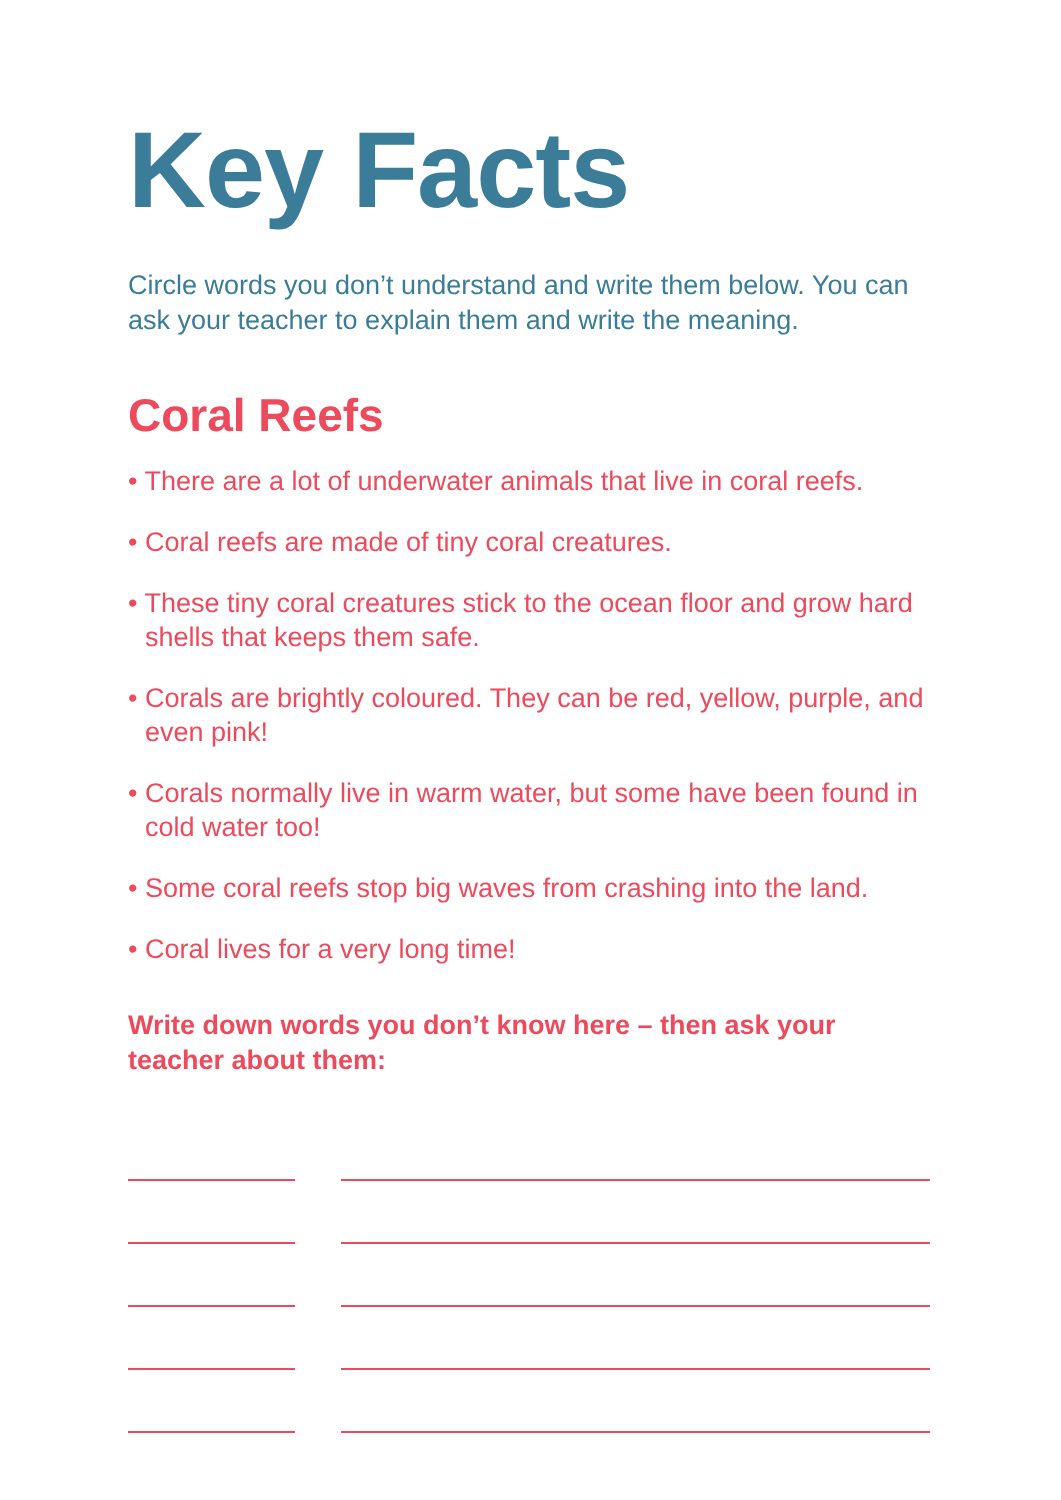Key Facts
Circle words you don’t understand and write them below. You can ask your teacher to explain them and write the meaning.
Coral Reefs
• There are a lot of underwater animals that live in coral reefs.
• Coral reefs are made of tiny coral creatures.
• These tiny coral creatures stick to the ocean floor and grow hard shells that keeps them safe.
• Corals are brightly coloured. They can be red, yellow, purple, and even pink!
• Corals normally live in warm water, but some have been found in cold water too!
• Some coral reefs stop big waves from crashing into the land.
• Coral lives for a very long time!
Write down words you don’t know here – then ask your teacher about them: